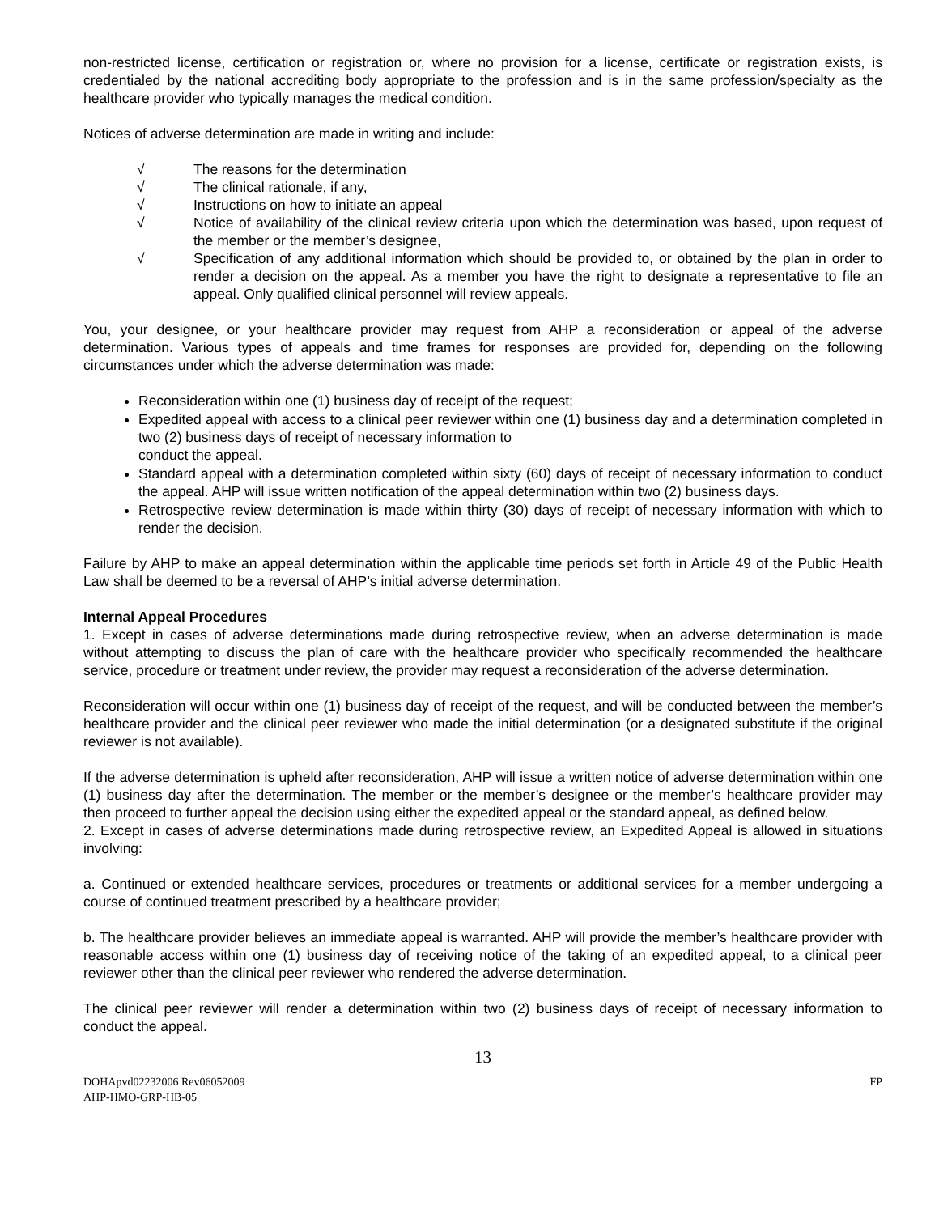non-restricted license, certification or registration or, where no provision for a license, certificate or registration exists, is credentialed by the national accrediting body appropriate to the profession and is in the same profession/specialty as the healthcare provider who typically manages the medical condition.
Notices of adverse determination are made in writing and include:
√ The reasons for the determination
√ The clinical rationale, if any,
√ Instructions on how to initiate an appeal
√ Notice of availability of the clinical review criteria upon which the determination was based, upon request of the member or the member’s designee,
√ Specification of any additional information which should be provided to, or obtained by the plan in order to render a decision on the appeal. As a member you have the right to designate a representative to file an appeal. Only qualified clinical personnel will review appeals.
You, your designee, or your healthcare provider may request from AHP a reconsideration or appeal of the adverse determination. Various types of appeals and time frames for responses are provided for, depending on the following circumstances under which the adverse determination was made:
Reconsideration within one (1) business day of receipt of the request;
Expedited appeal with access to a clinical peer reviewer within one (1) business day and a determination completed in two (2) business days of receipt of necessary information to
conduct the appeal.
Standard appeal with a determination completed within sixty (60) days of receipt of necessary information to conduct the appeal. AHP will issue written notification of the appeal determination within two (2) business days.
Retrospective review determination is made within thirty (30) days of receipt of necessary information with which to render the decision.
Failure by AHP to make an appeal determination within the applicable time periods set forth in Article 49 of the Public Health Law shall be deemed to be a reversal of AHP’s initial adverse determination.
Internal Appeal Procedures
1. Except in cases of adverse determinations made during retrospective review, when an adverse determination is made without attempting to discuss the plan of care with the healthcare provider who specifically recommended the healthcare service, procedure or treatment under review, the provider may request a reconsideration of the adverse determination.
Reconsideration will occur within one (1) business day of receipt of the request, and will be conducted between the member’s healthcare provider and the clinical peer reviewer who made the initial determination (or a designated substitute if the original reviewer is not available).
If the adverse determination is upheld after reconsideration, AHP will issue a written notice of adverse determination within one (1) business day after the determination. The member or the member’s designee or the member’s healthcare provider may then proceed to further appeal the decision using either the expedited appeal or the standard appeal, as defined below.
2. Except in cases of adverse determinations made during retrospective review, an Expedited Appeal is allowed in situations involving:
a. Continued or extended healthcare services, procedures or treatments or additional services for a member undergoing a course of continued treatment prescribed by a healthcare provider;
b. The healthcare provider believes an immediate appeal is warranted. AHP will provide the member’s healthcare provider with reasonable access within one (1) business day of receiving notice of the taking of an expedited appeal, to a clinical peer reviewer other than the clinical peer reviewer who rendered the adverse determination.
The clinical peer reviewer will render a determination within two (2) business days of receipt of necessary information to conduct the appeal.
13
DOHApvd02232006 Rev06052009
AHP-HMO-GRP-HB-05 FP